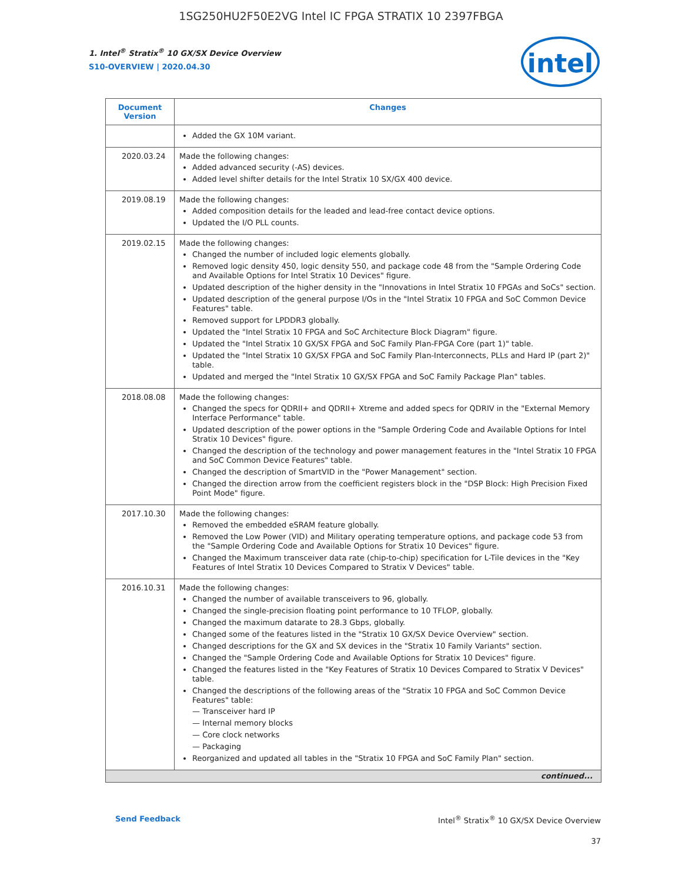1SG250HU2F50E2VG Intel IC FPGA STRATIX 10 2397FBGA
intel
1. Intel<sup>®</sup> Stratix<sup>®</sup> 10 GX/SX Device Overview
S10-OVERVIEW | 2020.04.30
| Document Version | Changes |
| --- | --- |
| | Added the GX 10M variant. |
| 2020.03.24 | Made the following changes: Added advanced security (-AS) devices. Added level shifter details for the Intel Stratix 10 SX/GX 400 device. |
| 2019.08.19 | Made the following changes: Added composition details for the leaded and lead-free contact device options. Updated the I/O PLL counts. |
| 2019.02.15 | Made the following changes: Changed the number of included logic elements globally. Removed logic density 450, logic density 550, and package code 48 from the "Sample Ordering Code and Available Options for Intel Stratix 10 Devices" figure. Updated description of the higher density in the "Innovations in Intel Stratix 10 FPGAs and SoCs" section. Updated description of the general purpose I/Os in the "Intel Stratix 10 FPGA and SoC Common Device Features" table. Removed support for LPDDR3 globally. Updated the "Intel Stratix 10 FPGA and SoC Architecture Block Diagram" figure. Updated the "Intel Stratix 10 GX/SX FPGA and SoC Family Plan-FPGA Core (part 1)" table. Updated the "Intel Stratix 10 GX/SX FPGA and SoC Family Plan-Interconnects, PLLs and Hard IP (part 2)" table. Updated and merged the "Intel Stratix 10 GX/SX FPGA and SoC Family Package Plan" tables. |
| 2018.08.08 | Made the following changes: Changed the specs for QDRII+ and QDRII+ Xtreme and added specs for QDRIV in the "External Memory Interface Performance" table. Updated description of the power options in the "Sample Ordering Code and Available Options for Intel Stratix 10 Devices" figure. Changed the description of the technology and power management features in the "Intel Stratix 10 FPGA and SoC Common Device Features" table. Changed the description of SmartVID in the "Power Management" section. Changed the direction arrow from the coefficient registers block in the "DSP Block: High Precision Fixed Point Mode" figure. |
| 2017.10.30 | Made the following changes: Removed the embedded eSRAM feature globally. Removed the Low Power (VID) and Military operating temperature options, and package code 53 from the "Sample Ordering Code and Available Options for Stratix 10 Devices" figure. Changed the Maximum transceiver data rate (chip-to-chip) specification for L-Tile devices in the "Key Features of Intel Stratix 10 Devices Compared to Stratix V Devices" table. |
| 2016.10.31 | Made the following changes: Changed the number of available transceivers to 96, globally. Changed the single-precision floating point performance to 10 TFLOP, globally. Changed the maximum datarate to 28.3 Gbps, globally. Changed some of the features listed in the "Stratix 10 GX/SX Device Overview" section. Changed descriptions for the GX and SX devices in the "Stratix 10 Family Variants" section. Changed the "Sample Ordering Code and Available Options for Stratix 10 Devices" figure. Changed the features listed in the "Key Features of Stratix 10 Devices Compared to Stratix V Devices" table. Changed the descriptions of the following areas of the "Stratix 10 FPGA and SoC Common Device Features" table: — Transceiver hard IP — Internal memory blocks — Core clock networks — Packaging Reorganized and updated all tables in the "Stratix 10 FPGA and SoC Family Plan" section. |
| continued... | |
Send Feedback Intel<sup>®</sup> Stratix<sup>®</sup> 10 GX/SX Device Overview
37